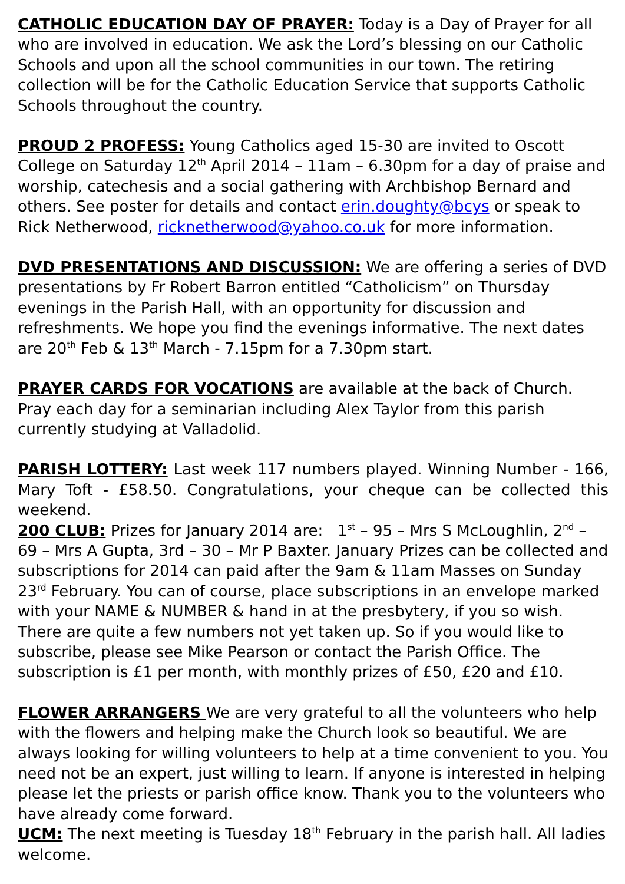CATHOLIC EDUCATION DAY OF PRAYER: Today is a Day of Prayer for all who are involved in education. We ask the Lord’s blessing on our Catholic Schools and upon all the school communities in our town. The retiring collection will be for the Catholic Education Service that supports Catholic Schools throughout the country.
PROUD 2 PROFESS: Young Catholics aged 15-30 are invited to Oscott College on Saturday 12<sup>th</sup> April 2014 – 11am – 6.30pm for a day of praise and worship, catechesis and a social gathering with Archbishop Bernard and others. See poster for details and contact erin.doughty@bcys or speak to Rick Netherwood, ricknetherwood@yahoo.co.uk for more information.
DVD PRESENTATIONS AND DISCUSSION: We are offering a series of DVD presentations by Fr Robert Barron entitled “Catholicism” on Thursday evenings in the Parish Hall, with an opportunity for discussion and refreshments. We hope you find the evenings informative. The next dates are 20<sup>th</sup> Feb & 13<sup>th</sup> March - 7.15pm for a 7.30pm start.
PRAYER CARDS FOR VOCATIONS are available at the back of Church. Pray each day for a seminarian including Alex Taylor from this parish currently studying at Valladolid.
PARISH LOTTERY: Last week 117 numbers played. Winning Number - 166, Mary Toft - £58.50. Congratulations, your cheque can be collected this weekend.
200 CLUB: Prizes for January 2014 are: 1<sup>st</sup> – 95 – Mrs S McLoughlin, 2<sup>nd</sup> – 69 – Mrs A Gupta, 3rd – 30 – Mr P Baxter. January Prizes can be collected and subscriptions for 2014 can paid after the 9am & 11am Masses on Sunday 23<sup>rd</sup> February. You can of course, place subscriptions in an envelope marked with your NAME & NUMBER & hand in at the presbytery, if you so wish. There are quite a few numbers not yet taken up. So if you would like to subscribe, please see Mike Pearson or contact the Parish Office. The subscription is £1 per month, with monthly prizes of £50, £20 and £10.
FLOWER ARRANGERS We are very grateful to all the volunteers who help with the flowers and helping make the Church look so beautiful. We are always looking for willing volunteers to help at a time convenient to you. You need not be an expert, just willing to learn. If anyone is interested in helping please let the priests or parish office know. Thank you to the volunteers who have already come forward.
UCM: The next meeting is Tuesday 18<sup>th</sup> February in the parish hall. All ladies welcome.